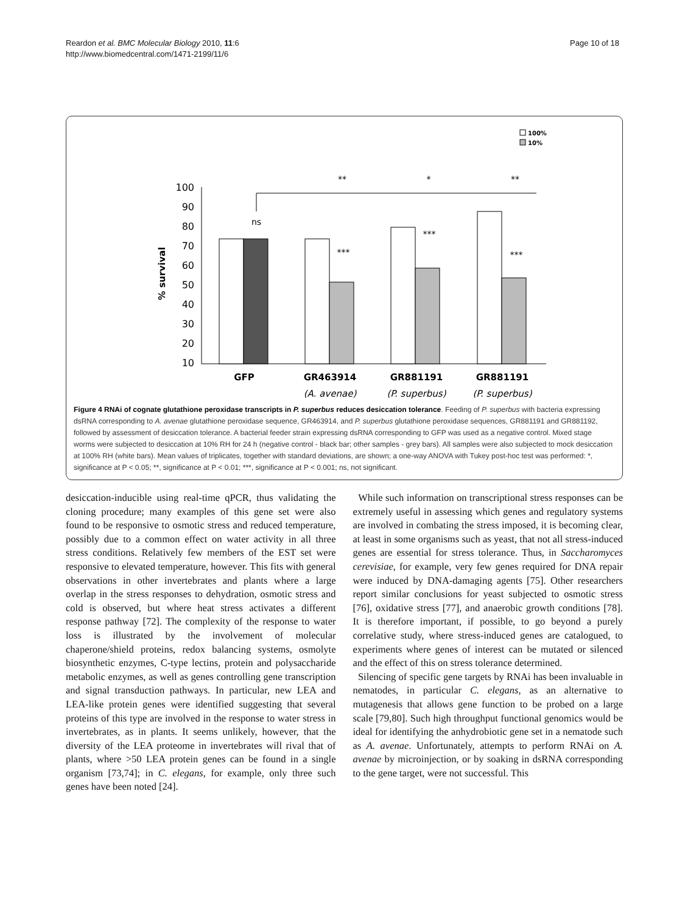Reardon et al. BMC Molecular Biology 2010, 11:6
http://www.biomedcentral.com/1471-2199/11/6
Page 10 of 18
100%
10%
100
90
80
70
60
50
40
30
20
10
% survival
**
*
**
ns
***
***
***
GFP
GR463914
GR881191
GR881191
(A. avenae)
(P. superbus)
(P. superbus)
Figure 4 RNAi of cognate glutathione peroxidase transcripts in P. superbus reduces desiccation tolerance. Feeding of P. superbus with bacteria expressing dsRNA corresponding to A. avenae glutathione peroxidase sequence, GR463914, and P. superbus glutathione peroxidase sequences, GR881191 and GR881192, followed by assessment of desiccation tolerance. A bacterial feeder strain expressing dsRNA corresponding to GFP was used as a negative control. Mixed stage worms were subjected to desiccation at 10% RH for 24 h (negative control - black bar; other samples - grey bars). All samples were also subjected to mock desiccation at 100% RH (white bars). Mean values of triplicates, together with standard deviations, are shown; a one-way ANOVA with Tukey post-hoc test was performed: *, significance at P < 0.05; **, significance at P < 0.01; ***, significance at P < 0.001; ns, not significant.
desiccation-inducible using real-time qPCR, thus validating the cloning procedure; many examples of this gene set were also found to be responsive to osmotic stress and reduced temperature, possibly due to a common effect on water activity in all three stress conditions. Relatively few members of the EST set were responsive to elevated temperature, however. This fits with general observations in other invertebrates and plants where a large overlap in the stress responses to dehydration, osmotic stress and cold is observed, but where heat stress activates a different response pathway [72]. The complexity of the response to water loss is illustrated by the involvement of molecular chaperone/shield proteins, redox balancing systems, osmolyte biosynthetic enzymes, C-type lectins, protein and polysaccharide metabolic enzymes, as well as genes controlling gene transcription and signal transduction pathways. In particular, new LEA and LEA-like protein genes were identified suggesting that several proteins of this type are involved in the response to water stress in invertebrates, as in plants. It seems unlikely, however, that the diversity of the LEA proteome in invertebrates will rival that of plants, where >50 LEA protein genes can be found in a single organism [73,74]; in C. elegans, for example, only three such genes have been noted [24].
While such information on transcriptional stress responses can be extremely useful in assessing which genes and regulatory systems are involved in combating the stress imposed, it is becoming clear, at least in some organisms such as yeast, that not all stress-induced genes are essential for stress tolerance. Thus, in Saccharomyces cerevisiae, for example, very few genes required for DNA repair were induced by DNA-damaging agents [75]. Other researchers report similar conclusions for yeast subjected to osmotic stress [76], oxidative stress [77], and anaerobic growth conditions [78]. It is therefore important, if possible, to go beyond a purely correlative study, where stress-induced genes are catalogued, to experiments where genes of interest can be mutated or silenced and the effect of this on stress tolerance determined.
Silencing of specific gene targets by RNAi has been invaluable in nematodes, in particular C. elegans, as an alternative to mutagenesis that allows gene function to be probed on a large scale [79,80]. Such high throughput functional genomics would be ideal for identifying the anhydrobiotic gene set in a nematode such as A. avenae. Unfortunately, attempts to perform RNAi on A. avenae by microinjection, or by soaking in dsRNA corresponding to the gene target, were not successful. This